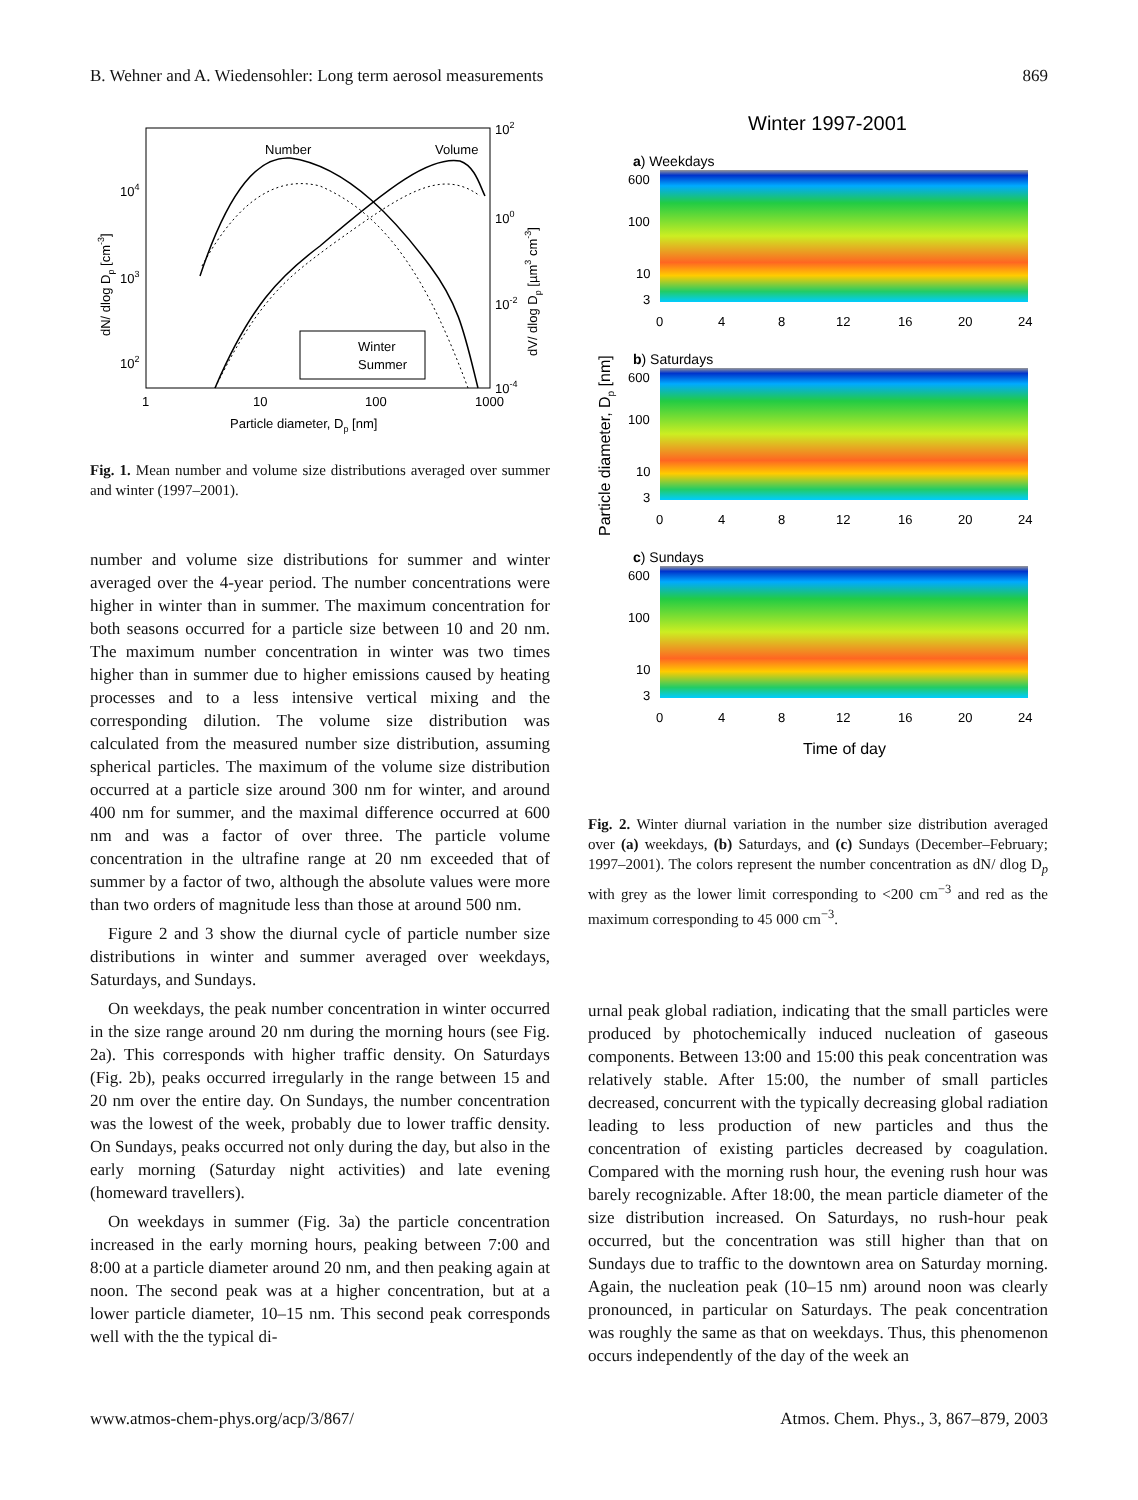B. Wehner and A. Wiedensohler: Long term aerosol measurements 869
Number
Volume
Winter
Summer
1
10
100
1000
Particle diameter, Dp [nm]
104
103
102
102
100
10-2
10-4
dN/ dlog Dp [cm-3]
dV/ dlog Dp [µm3 cm-3]
Fig. 1. Mean number and volume size distributions averaged over summer and winter (1997–2001).
number and volume size distributions for summer and winter averaged over the 4-year period. The number concentrations were higher in winter than in summer. The maximum concentration for both seasons occurred for a particle size between 10 and 20 nm. The maximum number concentration in winter was two times higher than in summer due to higher emissions caused by heating processes and to a less intensive vertical mixing and the corresponding dilution. The volume size distribution was calculated from the measured number size distribution, assuming spherical particles. The maximum of the volume size distribution occurred at a particle size around 300 nm for winter, and around 400 nm for summer, and the maximal difference occurred at 600 nm and was a factor of over three. The particle volume concentration in the ultrafine range at 20 nm exceeded that of summer by a factor of two, although the absolute values were more than two orders of magnitude less than those at around 500 nm.
Figure 2 and 3 show the diurnal cycle of particle number size distributions in winter and summer averaged over weekdays, Saturdays, and Sundays.
On weekdays, the peak number concentration in winter occurred in the size range around 20 nm during the morning hours (see Fig. 2a). This corresponds with higher traffic density. On Saturdays (Fig. 2b), peaks occurred irregularly in the range between 15 and 20 nm over the entire day. On Sundays, the number concentration was the lowest of the week, probably due to lower traffic density. On Sundays, peaks occurred not only during the day, but also in the early morning (Saturday night activities) and late evening (homeward travellers).
On weekdays in summer (Fig. 3a) the particle concentration increased in the early morning hours, peaking between 7:00 and 8:00 at a particle diameter around 20 nm, and then peaking again at noon. The second peak was at a higher concentration, but at a lower particle diameter, 10–15 nm. This second peak corresponds well with the the typical di-
Winter 1997-2001
a) Weekdays
b) Saturdays
c) Sundays
600
100
10
3
0
4
8
12
16
20
24
600
100
10
3
0
4
8
12
16
20
24
600
100
10
3
0
4
8
12
16
20
24
Time of day
Particle diameter, Dp [nm]
Fig. 2. Winter diurnal variation in the number size distribution averaged over (a) weekdays, (b) Saturdays, and (c) Sundays (December–February; 1997–2001). The colors represent the number concentration as dN/ dlog D<sub>p</sub> with grey as the lower limit corresponding to <200 cm<sup>−3</sup> and red as the maximum corresponding to 45 000 cm<sup>−3</sup>.
urnal peak global radiation, indicating that the small particles were produced by photochemically induced nucleation of gaseous components. Between 13:00 and 15:00 this peak concentration was relatively stable. After 15:00, the number of small particles decreased, concurrent with the typically decreasing global radiation leading to less production of new particles and thus the concentration of existing particles decreased by coagulation. Compared with the morning rush hour, the evening rush hour was barely recognizable. After 18:00, the mean particle diameter of the size distribution increased. On Saturdays, no rush-hour peak occurred, but the concentration was still higher than that on Sundays due to traffic to the downtown area on Saturday morning. Again, the nucleation peak (10–15 nm) around noon was clearly pronounced, in particular on Saturdays. The peak concentration was roughly the same as that on weekdays. Thus, this phenomenon occurs independently of the day of the week an
www.atmos-chem-phys.org/acp/3/867/ Atmos. Chem. Phys., 3, 867–879, 2003